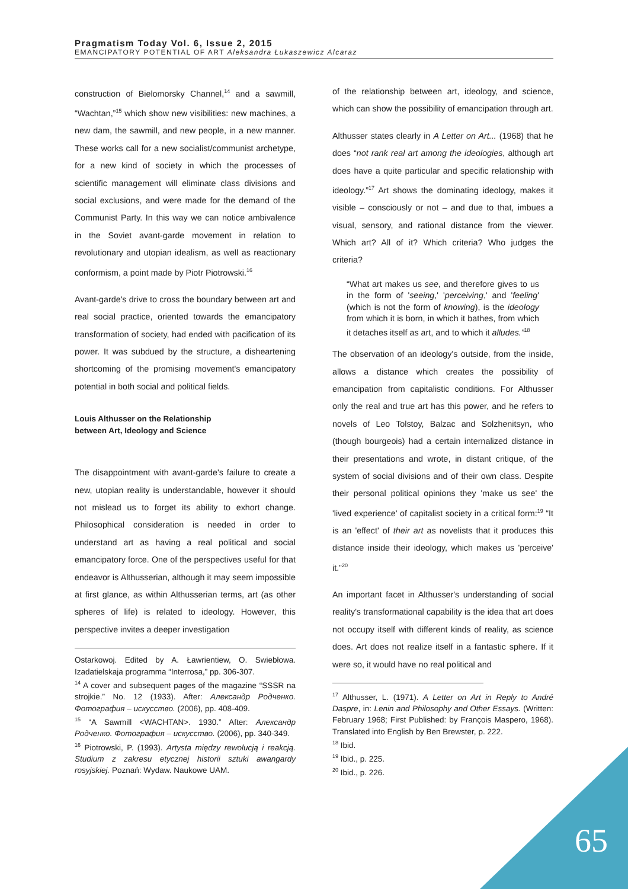Pragmatism Today Vol. 6, Issue 2, 2015
EMANCIPATORY POTENTIAL OF ART Aleksandra Łukaszewicz Alcaraz
construction of Bielomorsky Channel,<sup>14</sup> and a sawmill, “Wachtan,”<sup>15</sup> which show new visibilities: new machines, a new dam, the sawmill, and new people, in a new manner. These works call for a new socialist/communist archetype, for a new kind of society in which the processes of scientific management will eliminate class divisions and social exclusions, and were made for the demand of the Communist Party. In this way we can notice ambivalence in the Soviet avant-garde movement in relation to revolutionary and utopian idealism, as well as reactionary conformism, a point made by Piotr Piotrowski.<sup>16</sup>
Avant-garde's drive to cross the boundary between art and real social practice, oriented towards the emancipatory transformation of society, had ended with pacification of its power. It was subdued by the structure, a disheartening shortcoming of the promising movement's emancipatory potential in both social and political fields.
Louis Althusser on the Relationship
between Art, Ideology and Science
The disappointment with avant-garde's failure to create a new, utopian reality is understandable, however it should not mislead us to forget its ability to exhort change. Philosophical consideration is needed in order to understand art as having a real political and social emancipatory force. One of the perspectives useful for that endeavor is Althusserian, although it may seem impossible at first glance, as within Althusserian terms, art (as other spheres of life) is related to ideology. However, this perspective invites a deeper investigation
Ostarkowoj. Edited by A. Ławrientiew, O. Swiebłowa. Izadatielskaja programma “Interrosa,” pp. 306-307.
<sup>14</sup> A cover and subsequent pages of the magazine “SSSR na strojkie.” No. 12 (1933). After: Александр Родченко. Фотография – искусство. (2006), pp. 408-409.
<sup>15</sup> “A Sawmill <WACHTAN>. 1930.” After: Александр Родченко. Фотография – искусство. (2006), pp. 340-349.
<sup>16</sup> Piotrowski, P. (1993). Artysta między rewolucją i reakcją. Studium z zakresu etycznej historii sztuki awangardy rosyjskiej. Poznań: Wydaw. Naukowe UAM.
of the relationship between art, ideology, and science, which can show the possibility of emancipation through art.
Althusser states clearly in A Letter on Art... (1968) that he does “not rank real art among the ideologies, although art does have a quite particular and specific relationship with ideology.”<sup>17</sup> Art shows the dominating ideology, makes it visible – consciously or not – and due to that, imbues a visual, sensory, and rational distance from the viewer. Which art? All of it? Which criteria? Who judges the criteria?
“What art makes us see, and therefore gives to us in the form of 'seeing,' 'perceiving,' and 'feeling' (which is not the form of knowing), is the ideology from which it is born, in which it bathes, from which it detaches itself as art, and to which it alludes.”<sup>18</sup>
The observation of an ideology's outside, from the inside, allows a distance which creates the possibility of emancipation from capitalistic conditions. For Althusser only the real and true art has this power, and he refers to novels of Leo Tolstoy, Balzac and Solzhenitsyn, who (though bourgeois) had a certain internalized distance in their presentations and wrote, in distant critique, of the system of social divisions and of their own class. Despite their personal political opinions they 'make us see' the 'lived experience' of capitalist society in a critical form:<sup>19</sup> “It is an 'effect' of their art as novelists that it produces this distance inside their ideology, which makes us 'perceive' it.”<sup>20</sup>
An important facet in Althusser's understanding of social reality's transformational capability is the idea that art does not occupy itself with different kinds of reality, as science does. Art does not realize itself in a fantastic sphere. If it were so, it would have no real political and
<sup>17</sup> Althusser, L. (1971). A Letter on Art in Reply to André Daspre, in: Lenin and Philosophy and Other Essays. (Written: February 1968; First Published: by François Maspero, 1968). Translated into English by Ben Brewster, p. 222.
<sup>18</sup> Ibid.
<sup>19</sup> Ibid., p. 225.
<sup>20</sup> Ibid., p. 226.
65